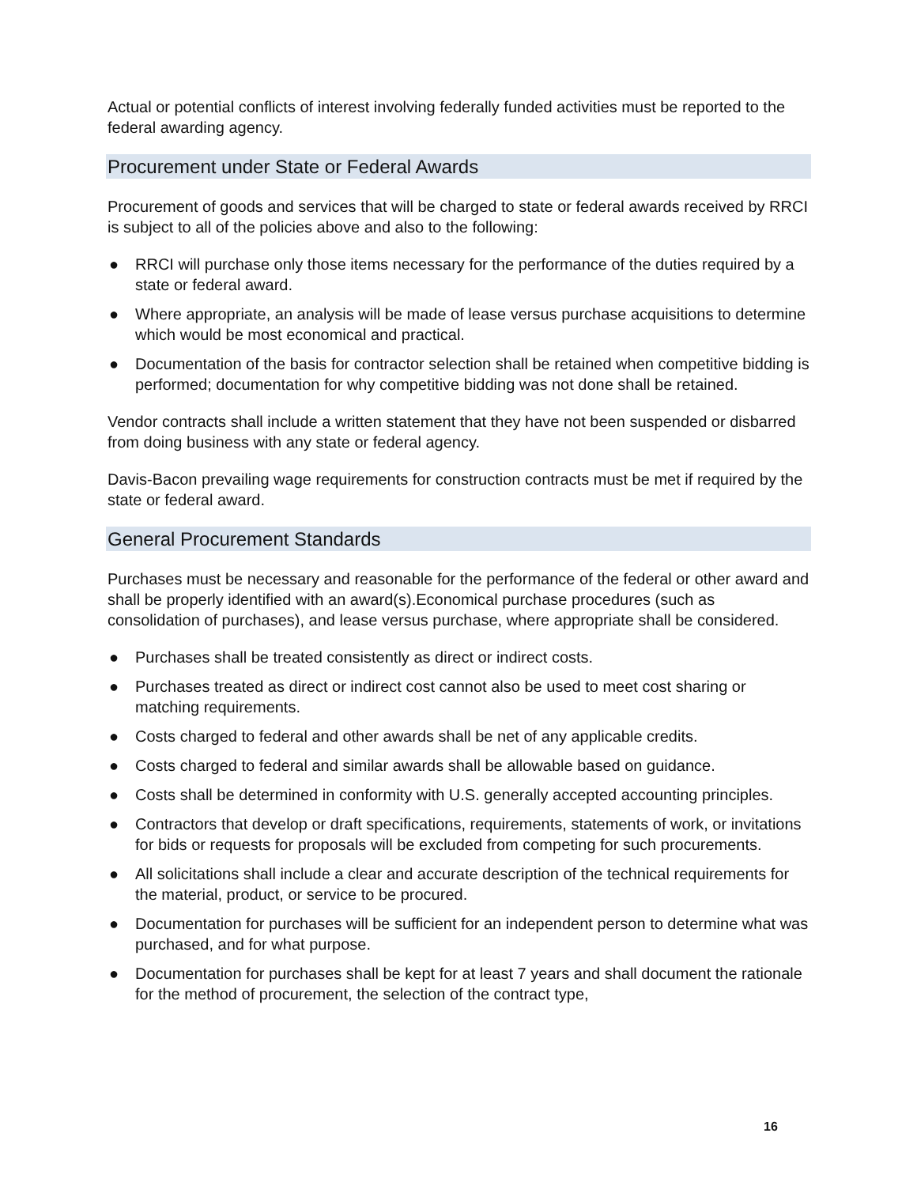Actual or potential conflicts of interest involving federally funded activities must be reported to the federal awarding agency.
Procurement under State or Federal Awards
Procurement of goods and services that will be charged to state or federal awards received by RRCI is subject to all of the policies above and also to the following:
● RRCI will purchase only those items necessary for the performance of the duties required by a state or federal award.
● Where appropriate, an analysis will be made of lease versus purchase acquisitions to determine which would be most economical and practical.
● Documentation of the basis for contractor selection shall be retained when competitive bidding is performed; documentation for why competitive bidding was not done shall be retained.
Vendor contracts shall include a written statement that they have not been suspended or disbarred from doing business with any state or federal agency.
Davis-Bacon prevailing wage requirements for construction contracts must be met if required by the state or federal award.
General Procurement Standards
Purchases must be necessary and reasonable for the performance of the federal or other award and shall be properly identified with an award(s).Economical purchase procedures (such as consolidation of purchases), and lease versus purchase, where appropriate shall be considered.
● Purchases shall be treated consistently as direct or indirect costs.
● Purchases treated as direct or indirect cost cannot also be used to meet cost sharing or matching requirements.
● Costs charged to federal and other awards shall be net of any applicable credits.
● Costs charged to federal and similar awards shall be allowable based on guidance.
● Costs shall be determined in conformity with U.S. generally accepted accounting principles.
● Contractors that develop or draft specifications, requirements, statements of work, or invitations for bids or requests for proposals will be excluded from competing for such procurements.
● All solicitations shall include a clear and accurate description of the technical requirements for the material, product, or service to be procured.
● Documentation for purchases will be sufficient for an independent person to determine what was purchased, and for what purpose.
● Documentation for purchases shall be kept for at least 7 years and shall document the rationale for the method of procurement, the selection of the contract type,
16